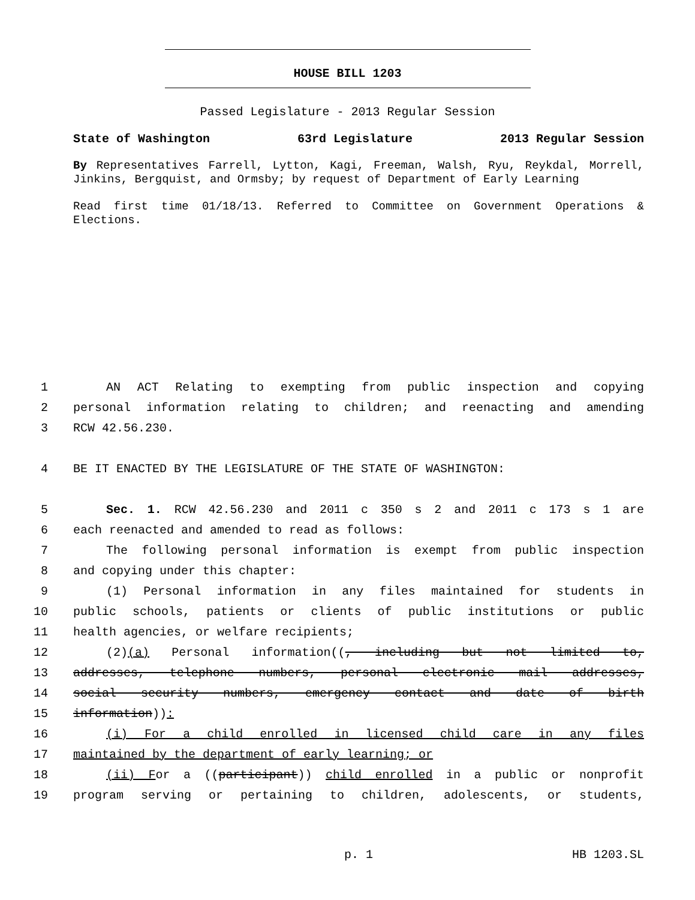HOUSE BILL 1203
Passed Legislature - 2013 Regular Session
State of Washington 63rd Legislature 2013 Regular Session
By Representatives Farrell, Lytton, Kagi, Freeman, Walsh, Ryu, Reykdal, Morrell, Jinkins, Bergquist, and Ormsby; by request of Department of Early Learning
Read first time 01/18/13. Referred to Committee on Government Operations & Elections.
1 AN ACT Relating to exempting from public inspection and copying
2 personal information relating to children; and reenacting and amending
3 RCW 42.56.230.
4 BE IT ENACTED BY THE LEGISLATURE OF THE STATE OF WASHINGTON:
5 Sec. 1. RCW 42.56.230 and 2011 c 350 s 2 and 2011 c 173 s 1 are
6 each reenacted and amended to read as follows:
7 The following personal information is exempt from public inspection
8 and copying under this chapter:
9 (1) Personal information in any files maintained for students in
10 public schools, patients or clients of public institutions or public
11 health agencies, or welfare recipients;
12 (2)(a) Personal information((, including but not limited to,
13 addresses, telephone numbers, personal electronic mail addresses,
14 social security numbers, emergency contact and date of birth
15 information)):
16 (i) For a child enrolled in licensed child care in any files
17 maintained by the department of early learning; or
18 (ii) For a ((participant)) child enrolled in a public or nonprofit
19 program serving or pertaining to children, adolescents, or students,
p. 1 HB 1203.SL